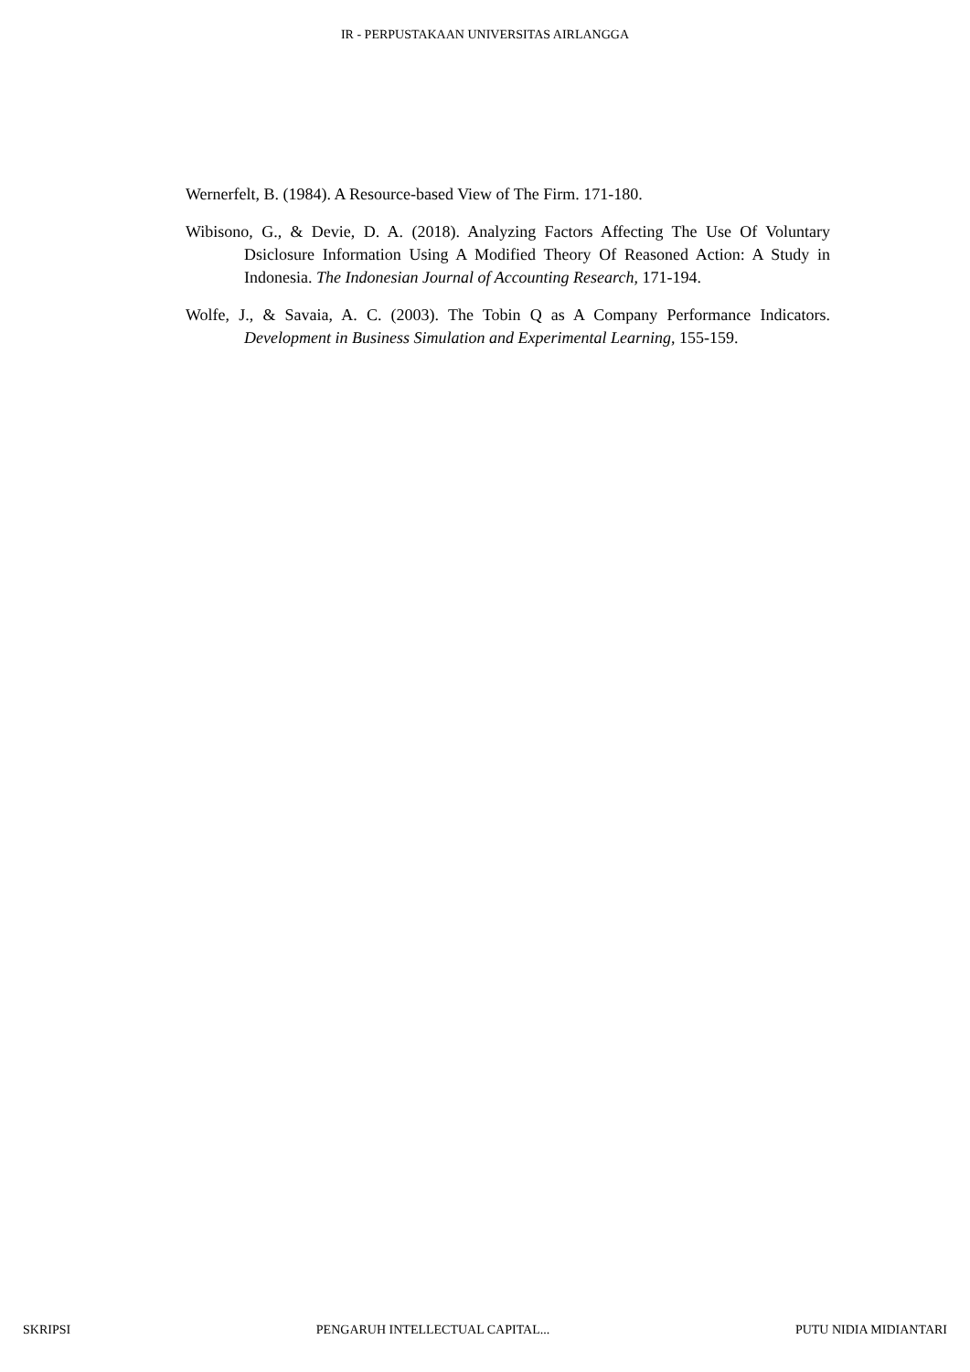IR - PERPUSTAKAAN UNIVERSITAS AIRLANGGA
Wernerfelt, B. (1984). A Resource-based View of The Firm. 171-180.
Wibisono, G., & Devie, D. A. (2018). Analyzing Factors Affecting The Use Of Voluntary Dsiclosure Information Using A Modified Theory Of Reasoned Action: A Study in Indonesia. The Indonesian Journal of Accounting Research, 171-194.
Wolfe, J., & Savaia, A. C. (2003). The Tobin Q as A Company Performance Indicators. Development in Business Simulation and Experimental Learning, 155-159.
SKRIPSI PENGARUH INTELLECTUAL CAPITAL... PUTU NIDIA MIDIANTARI